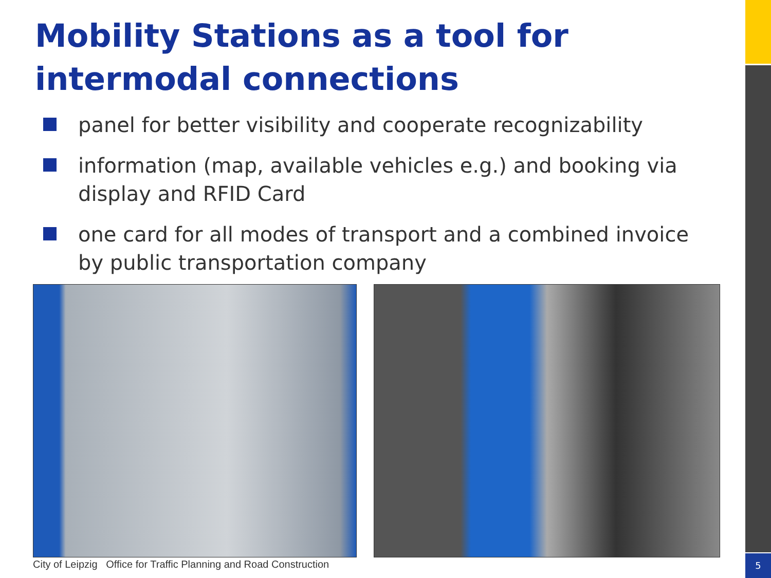5
Mobility Stations as a tool for intermodal connections
panel for better visibility and cooperate recognizability
information (map, available vehicles e.g.) and booking via display and RFID Card
one card for all modes of transport and a combined invoice by public transportation company
City of Leipzig Office for Traffic Planning and Road Construction